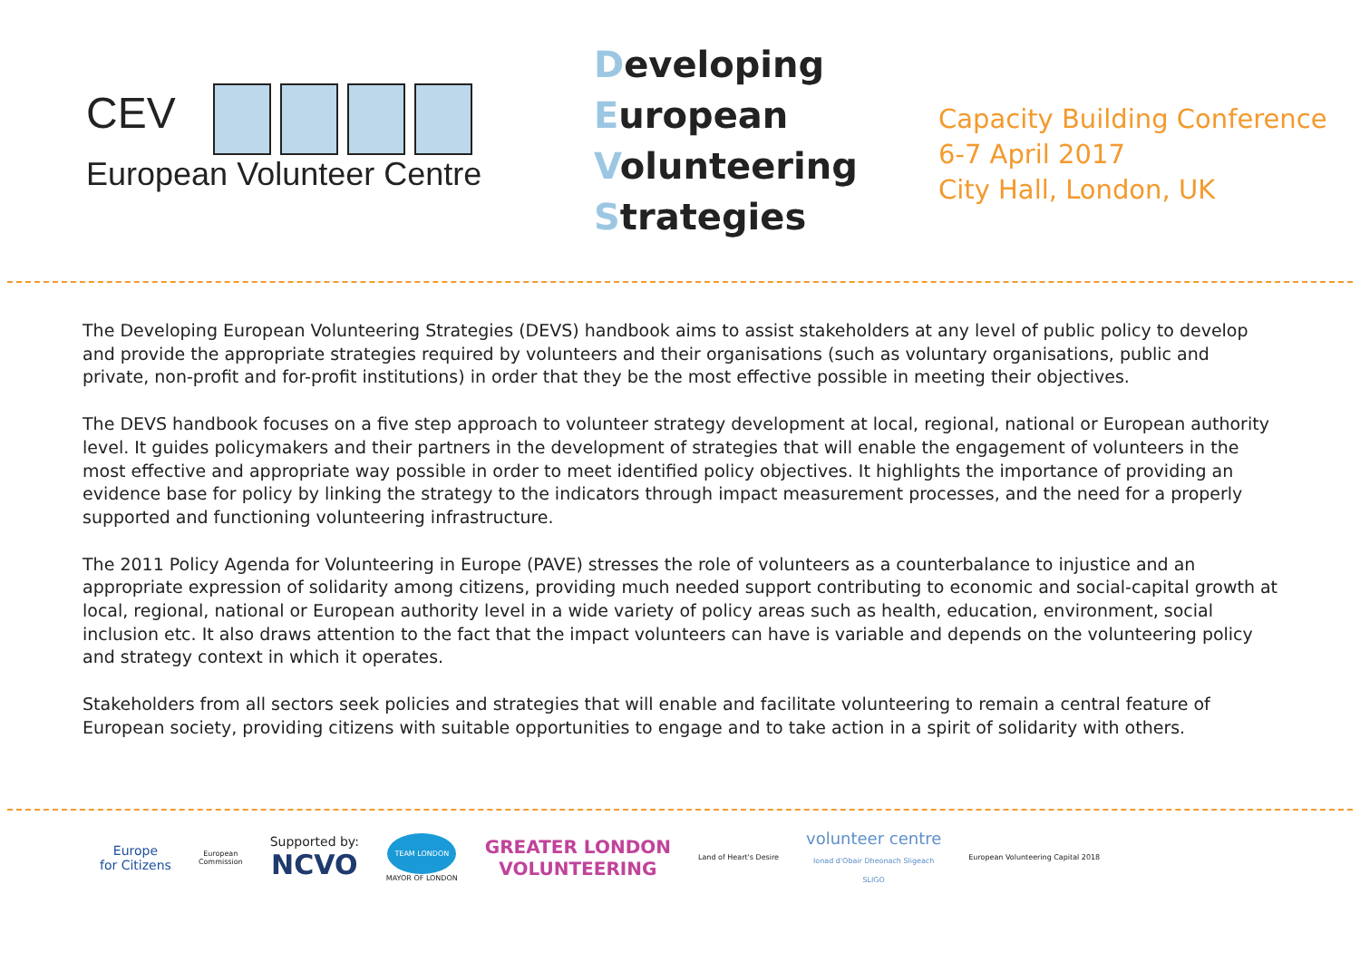CEV
European Volunteer Centre
Developing
European
Volunteering
Strategies
Capacity Building Conference
6-7 April 2017
City Hall, London, UK
The Developing European Volunteering Strategies (DEVS) handbook aims to assist stakeholders at any level of public policy to develop and provide the appropriate strategies required by volunteers and their organisations (such as voluntary organisations, public and private, non-profit and for-profit institutions) in order that they be the most effective possible in meeting their objectives.
The DEVS handbook focuses on a five step approach to volunteer strategy development at local, regional, national or European authority level. It guides policymakers and their partners in the development of strategies that will enable the engagement of volunteers in the most effective and appropriate way possible in order to meet identified policy objectives. It highlights the importance of providing an evidence base for policy by linking the strategy to the indicators through impact measurement processes, and the need for a properly supported and functioning volunteering infrastructure.
The 2011 Policy Agenda for Volunteering in Europe (PAVE) stresses the role of volunteers as a counterbalance to injustice and an appropriate expression of solidarity among citizens, providing much needed support contributing to economic and social-capital growth at local, regional, national or European authority level in a wide variety of policy areas such as health, education, environment, social inclusion etc. It also draws attention to the fact that the impact volunteers can have is variable and depends on the volunteering policy and strategy context in which it operates.
Stakeholders from all sectors seek policies and strategies that will enable and facilitate volunteering to remain a central feature of European society, providing citizens with suitable opportunities to engage and to take action in a spirit of solidarity with others.
Europe
for Citizens
European
Commission
Supported by:
NCVO
TEAM LONDON
MAYOR OF LONDON
GREATER LONDON
VOLUNTEERING
Land of Heart's Desire
volunteer centre
Ionad d'Obair Dheonach Sligeach
SLIGO
European Volunteering Capital 2018